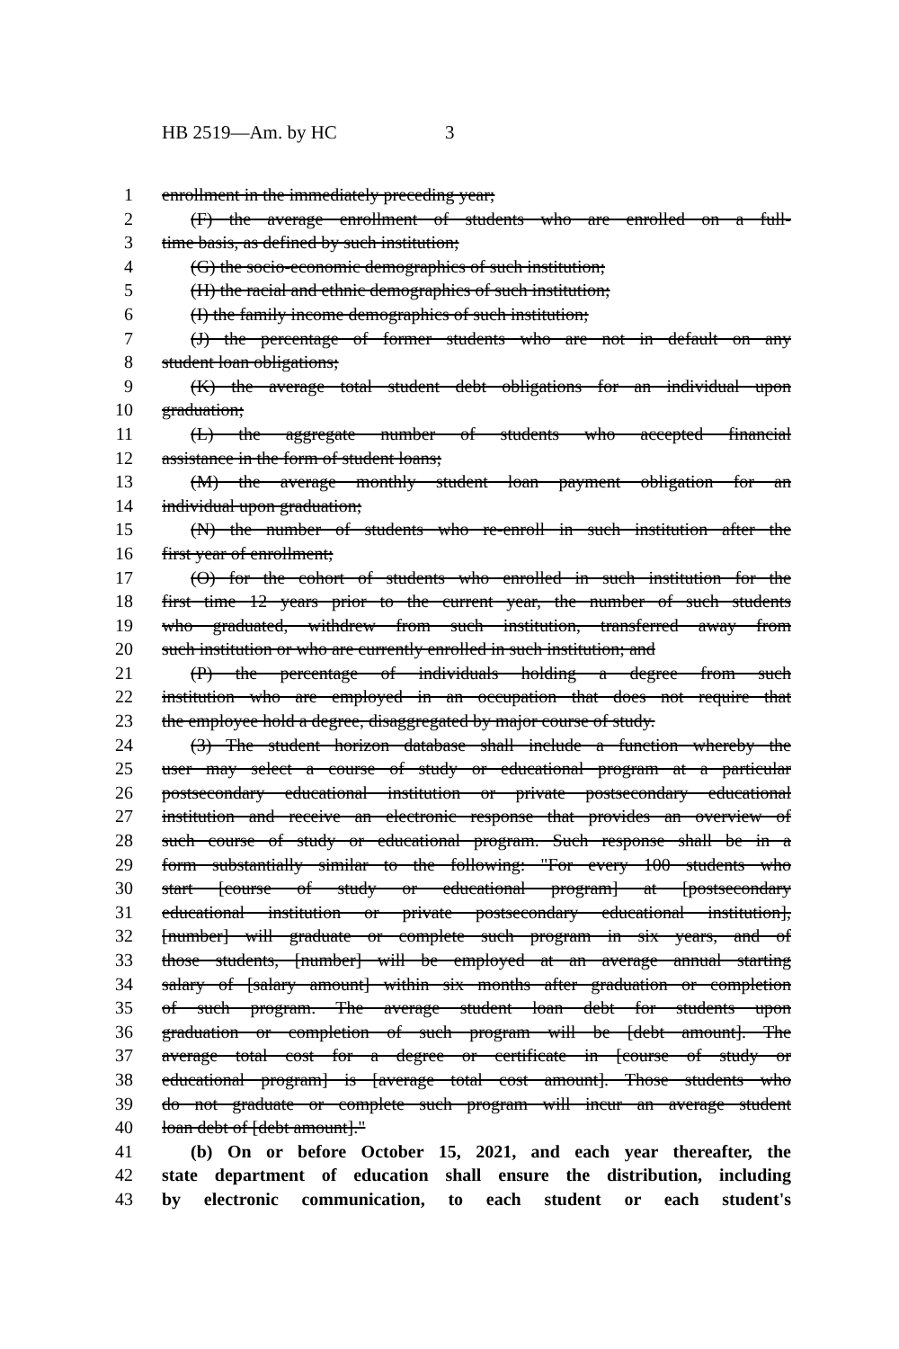HB 2519—Am. by HC 3
1 enrollment in the immediately preceding year;
2 (F) the average enrollment of students who are enrolled on a full-
3 time basis, as defined by such institution;
4 (G) the socio-economic demographics of such institution;
5 (H) the racial and ethnic demographics of such institution;
6 (I) the family income demographics of such institution;
7 (J) the percentage of former students who are not in default on any
8 student loan obligations;
9 (K) the average total student debt obligations for an individual upon
10 graduation;
11 (L) the aggregate number of students who accepted financial
12 assistance in the form of student loans;
13 (M) the average monthly student loan payment obligation for an
14 individual upon graduation;
15 (N) the number of students who re-enroll in such institution after the
16 first year of enrollment;
17 (O) for the cohort of students who enrolled in such institution for the
18 first time 12 years prior to the current year, the number of such students
19 who graduated, withdrew from such institution, transferred away from
20 such institution or who are currently enrolled in such institution; and
21 (P) the percentage of individuals holding a degree from such
22 institution who are employed in an occupation that does not require that
23 the employee hold a degree, disaggregated by major course of study.
24 (3) The student horizon database shall include a function whereby the
25 user may select a course of study or educational program at a particular
26 postsecondary educational institution or private postsecondary educational
27 institution and receive an electronic response that provides an overview of
28 such course of study or educational program. Such response shall be in a
29 form substantially similar to the following: "For every 100 students who
30 start [course of study or educational program] at [postsecondary
31 educational institution or private postsecondary educational institution],
32 [number] will graduate or complete such program in six years, and of
33 those students, [number] will be employed at an average annual starting
34 salary of [salary amount] within six months after graduation or completion
35 of such program. The average student loan debt for students upon
36 graduation or completion of such program will be [debt amount]. The
37 average total cost for a degree or certificate in [course of study or
38 educational program] is [average total cost amount]. Those students who
39 do not graduate or complete such program will incur an average student
40 loan debt of [debt amount]."
41 (b) On or before October 15, 2021, and each year thereafter, the
42 state department of education shall ensure the distribution, including
43 by electronic communication, to each student or each student's